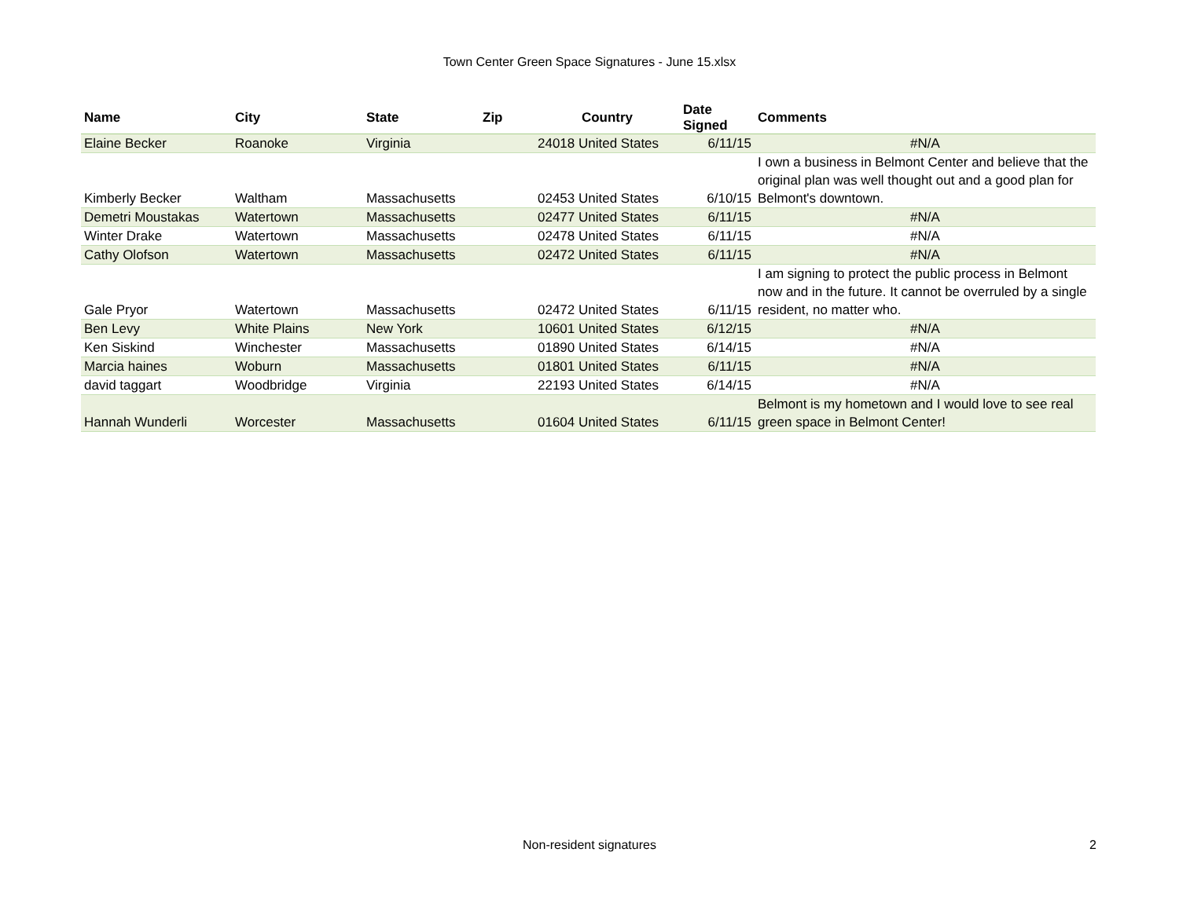Town Center Green Space Signatures - June 15.xlsx
| Name | City | State | Zip | Country | Date Signed | Comments |
| --- | --- | --- | --- | --- | --- | --- |
| Elaine Becker | Roanoke | Virginia | | 24018 United States | 6/11/15 | #N/A |
| Kimberly Becker | Waltham | Massachusetts | | 02453 United States | 6/10/15 | I own a business in Belmont Center and believe that the original plan was well thought out and a good plan for Belmont's downtown. |
| Demetri Moustakas | Watertown | Massachusetts | | 02477 United States | 6/11/15 | #N/A |
| Winter Drake | Watertown | Massachusetts | | 02478 United States | 6/11/15 | #N/A |
| Cathy Olofson | Watertown | Massachusetts | | 02472 United States | 6/11/15 | #N/A |
| Gale Pryor | Watertown | Massachusetts | | 02472 United States | 6/11/15 | I am signing to protect the public process in Belmont now and in the future. It cannot be overruled by a single resident, no matter who. |
| Ben Levy | White Plains | New York | | 10601 United States | 6/12/15 | #N/A |
| Ken Siskind | Winchester | Massachusetts | | 01890 United States | 6/14/15 | #N/A |
| Marcia haines | Woburn | Massachusetts | | 01801 United States | 6/11/15 | #N/A |
| david taggart | Woodbridge | Virginia | | 22193 United States | 6/14/15 | #N/A |
| Hannah Wunderli | Worcester | Massachusetts | | 01604 United States | 6/11/15 | Belmont is my hometown and I would love to see real green space in Belmont Center! |
Non-resident signatures 2